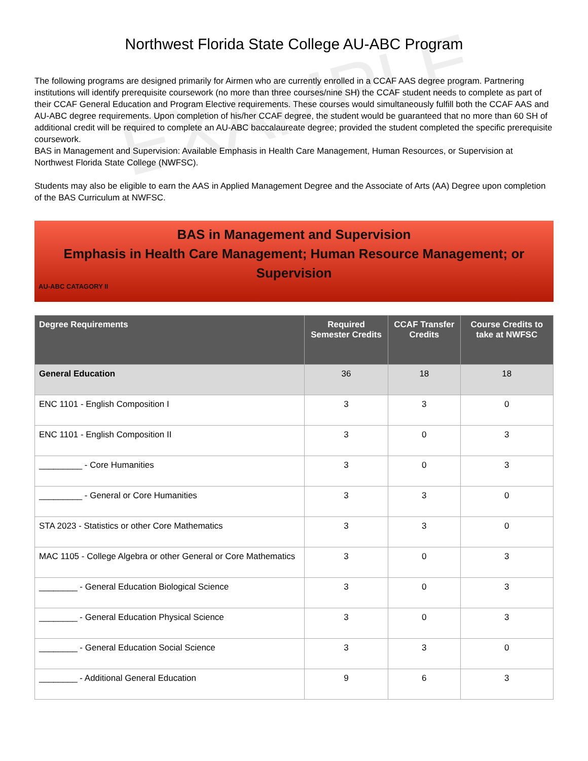EXAMPLE
Northwest Florida State College AU-ABC Program
The following programs are designed primarily for Airmen who are currently enrolled in a CCAF AAS degree program. Partnering institutions will identify prerequisite coursework (no more than three courses/nine SH) the CCAF student needs to complete as part of their CCAF General Education and Program Elective requirements. These courses would simultaneously fulfill both the CCAF AAS and AU-ABC degree requirements. Upon completion of his/her CCAF degree, the student would be guaranteed that no more than 60 SH of additional credit will be required to complete an AU-ABC baccalaureate degree; provided the student completed the specific prerequisite coursework.
BAS in Management and Supervision: Available Emphasis in Health Care Management, Human Resources, or Supervision at Northwest Florida State College (NWFSC).
Students may also be eligible to earn the AAS in Applied Management Degree and the Associate of Arts (AA) Degree upon completion of the BAS Curriculum at NWFSC.
BAS in Management and Supervision
Emphasis in Health Care Management; Human Resource Management; or Supervision
AU-ABC CATAGORY II
| Degree Requirements | Required Semester Credits | CCAF Transfer Credits | Course Credits to take at NWFSC |
| --- | --- | --- | --- |
| General Education | 36 | 18 | 18 |
| ENC 1101 - English Composition I | 3 | 3 | 0 |
| ENC 1101 - English Composition II | 3 | 0 | 3 |
| _________ - Core Humanities | 3 | 0 | 3 |
| _________ - General or Core Humanities | 3 | 3 | 0 |
| STA 2023 - Statistics or other Core Mathematics | 3 | 3 | 0 |
| MAC 1105 - College Algebra or other General or Core Mathematics | 3 | 0 | 3 |
| ________ - General Education Biological Science | 3 | 0 | 3 |
| ________ - General Education Physical Science | 3 | 0 | 3 |
| ________ - General Education Social Science | 3 | 3 | 0 |
| ________ - Additional General Education | 9 | 6 | 3 |